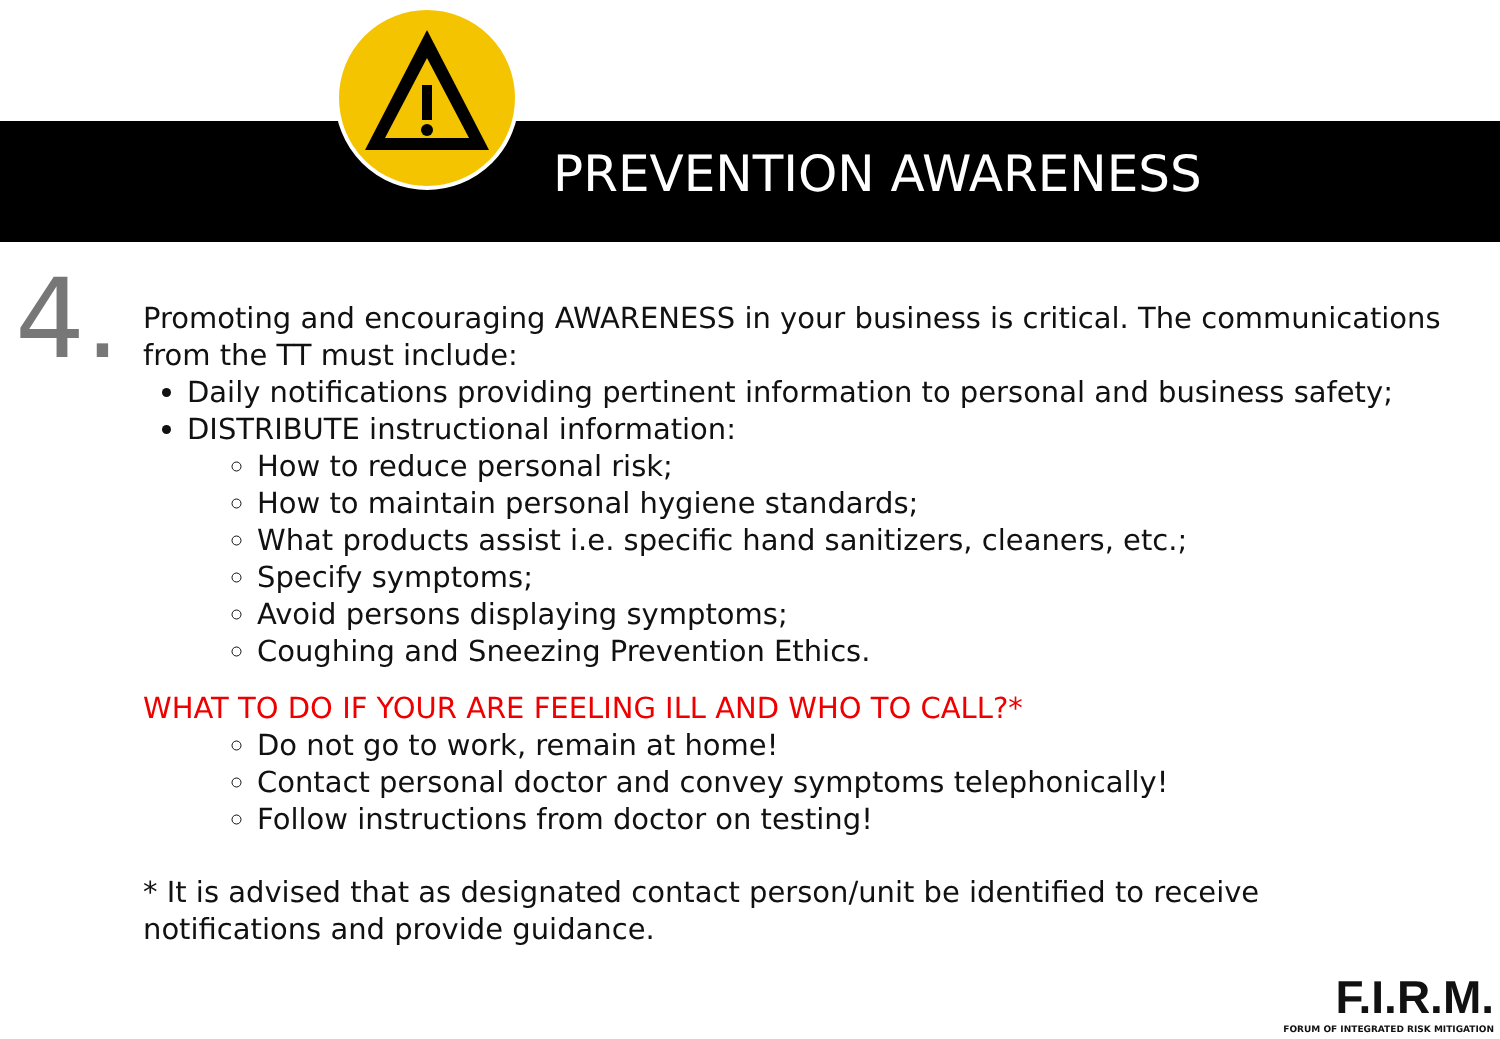PREVENTION AWARENESS
4.
Promoting and encouraging AWARENESS in your business is critical. The communications from the TT must include:
Daily notifications providing pertinent information to personal and business safety;
DISTRIBUTE instructional information:
How to reduce personal risk;
How to maintain personal hygiene standards;
What products assist i.e. specific hand sanitizers, cleaners, etc.;
Specify symptoms;
Avoid persons displaying symptoms;
Coughing and Sneezing Prevention Ethics.
WHAT TO DO IF YOUR ARE FEELING ILL AND WHO TO CALL?*
Do not go to work, remain at home!
Contact personal doctor and convey symptoms telephonically!
Follow instructions from doctor on testing!
* It is advised that as designated contact person/unit be identified to receive notifications and provide guidance.
F.I.R.M.
FORUM OF INTEGRATED RISK MITIGATION